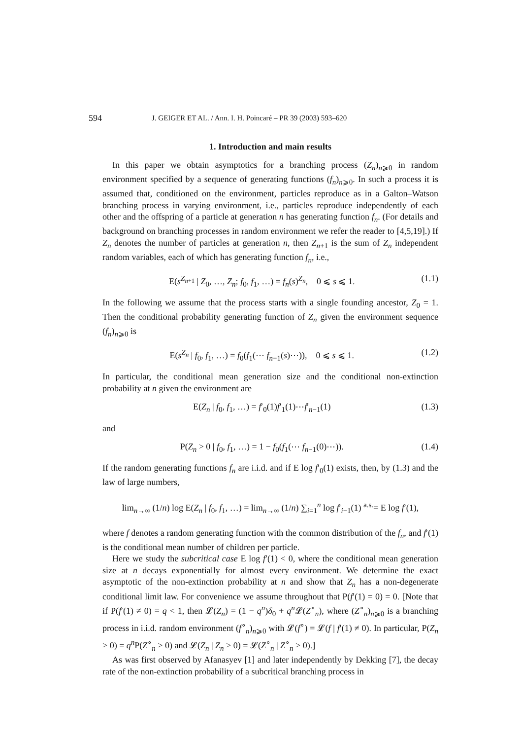594 J. GEIGER ET AL. / Ann. I. H. Poincaré – PR 39 (2003) 593–620
1. Introduction and main results
In this paper we obtain asymptotics for a branching process (Z<sub>n</sub>)<sub>n⩾0</sub> in random environment specified by a sequence of generating functions (f<sub>n</sub>)<sub>n⩾0</sub>. In such a process it is assumed that, conditioned on the environment, particles reproduce as in a Galton–Watson branching process in varying environment, i.e., particles reproduce independently of each other and the offspring of a particle at generation n has generating function f<sub>n</sub>. (For details and background on branching processes in random environment we refer the reader to [4,5,19].) If Z<sub>n</sub> denotes the number of particles at generation n, then Z<sub>n+1</sub> is the sum of Z<sub>n</sub> independent random variables, each of which has generating function f<sub>n</sub>, i.e.,
E(s<sup>Z<sub>n+1</sub></sup> | Z<sub>0</sub>, …, Z<sub>n</sub>; f<sub>0</sub>, f<sub>1</sub>, …) = f<sub>n</sub>(s)<sup>Z<sub>n</sub></sup>, 0 ⩽ s ⩽ 1. (1.1)
In the following we assume that the process starts with a single founding ancestor, Z<sub>0</sub> = 1. Then the conditional probability generating function of Z<sub>n</sub> given the environment sequence (f<sub>n</sub>)<sub>n⩾0</sub> is
E(s<sup>Z<sub>n</sub></sup> | f<sub>0</sub>, f<sub>1</sub>, …) = f<sub>0</sub>(f<sub>1</sub>(⋯ f<sub>n−1</sub>(s)⋯)), 0 ⩽ s ⩽ 1. (1.2)
In particular, the conditional mean generation size and the conditional non-extinction probability at n given the environment are
E(Z<sub>n</sub> | f<sub>0</sub>, f<sub>1</sub>, …) = f′<sub>0</sub>(1)f′<sub>1</sub>(1)⋯f′<sub>n−1</sub>(1) (1.3)
and
P(Z<sub>n</sub> > 0 | f<sub>0</sub>, f<sub>1</sub>, …) = 1 − f<sub>0</sub>(f<sub>1</sub>(⋯ f<sub>n−1</sub>(0)⋯)). (1.4)
If the random generating functions f<sub>n</sub> are i.i.d. and if E log f′<sub>0</sub>(1) exists, then, by (1.3) and the law of large numbers,
lim<sub>n→∞</sub> (1/n) log E(Z<sub>n</sub> | f<sub>0</sub>, f<sub>1</sub>, …) = lim<sub>n→∞</sub> (1/n) ∑<sub>i=1</sub><sup>n</sup> log f′<sub>i−1</sub>(1) <sup>a.s.</sup>= E log f′(1),
where f denotes a random generating function with the common distribution of the f<sub>n</sub>, and f′(1) is the conditional mean number of children per particle.
Here we study the subcritical case E log f′(1) < 0, where the conditional mean generation size at n decays exponentially for almost every environment. We determine the exact asymptotic of the non-extinction probability at n and show that Z<sub>n</sub> has a non-degenerate conditional limit law. For convenience we assume throughout that P(f′(1) = 0) = 0. [Note that if P(f′(1) ≠ 0) = q < 1, then 𝓛(Z<sub>n</sub>) = (1 − q<sup>n</sup>)δ<sub>0</sub> + q<sup>n</sup> 𝓛(Z<sup>∘</sup><sub>n</sub>), where (Z<sup>∘</sup><sub>n</sub>)<sub>n⩾0</sub> is a branching process in i.i.d. random environment (f<sup>∘</sup><sub>n</sub>)<sub>n⩾0</sub> with 𝓛(f<sup>∘</sup>) = 𝓛(f | f′(1) ≠ 0). In particular, P(Z<sub>n</sub> > 0) = q<sup>n</sup> P(Z<sup>∘</sup><sub>n</sub> > 0) and 𝓛(Z<sub>n</sub> | Z<sub>n</sub> > 0) = 𝓛(Z<sup>∘</sup><sub>n</sub> | Z<sup>∘</sup><sub>n</sub> > 0).]
As was first observed by Afanasyev [1] and later independently by Dekking [7], the decay rate of the non-extinction probability of a subcritical branching process in